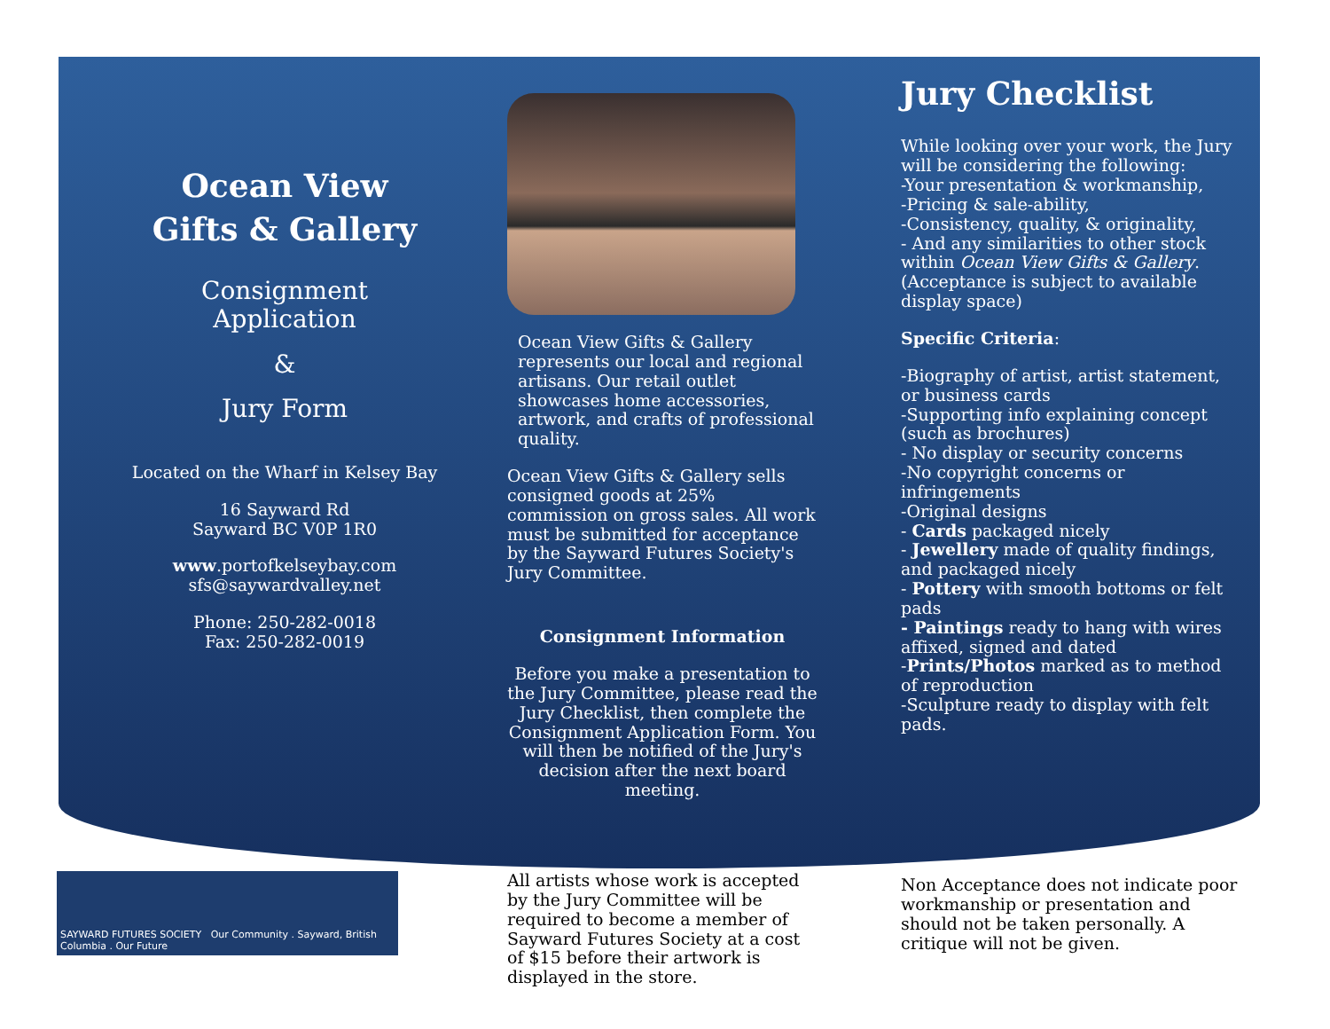Ocean View
Gifts & Gallery
Consignment
Application
&
Jury Form
Located on the Wharf in Kelsey Bay
16 Sayward Rd
Sayward BC V0P 1R0
www.portofkelseybay.com
sfs@saywardvalley.net
Phone: 250-282-0018
Fax: 250-282-0019
Ocean View Gifts & Gallery represents our local and regional artisans. Our retail outlet showcases home accessories, artwork, and crafts of professional quality.
Ocean View Gifts & Gallery sells consigned goods at 25% commission on gross sales. All work must be submitted for acceptance by the Sayward Futures Society's Jury Committee.
Consignment Information
Before you make a presentation to the Jury Committee, please read the Jury Checklist, then complete the Consignment Application Form. You will then be notified of the Jury's decision after the next board meeting.
Jury Checklist
While looking over your work, the Jury will be considering the following:
-Your presentation & workmanship,
-Pricing & sale-ability,
-Consistency, quality, & originality,
- And any similarities to other stock within Ocean View Gifts & Gallery.
(Acceptance is subject to available display space)
Specific Criteria:
-Biography of artist, artist statement, or business cards
-Supporting info explaining concept (such as brochures)
- No display or security concerns
-No copyright concerns or infringements
-Original designs
- Cards packaged nicely
- Jewellery made of quality findings, and packaged nicely
- Pottery with smooth bottoms or felt pads
- Paintings ready to hang with wires affixed, signed and dated
-Prints/Photos marked as to method of reproduction
-Sculpture ready to display with felt pads.
SAYWARD FUTURES SOCIETY Our Community . Sayward, British Columbia . Our Future
All artists whose work is accepted by the Jury Committee will be required to become a member of Sayward Futures Society at a cost of $15 before their artwork is displayed in the store.
Non Acceptance does not indicate poor workmanship or presentation and should not be taken personally. A critique will not be given.